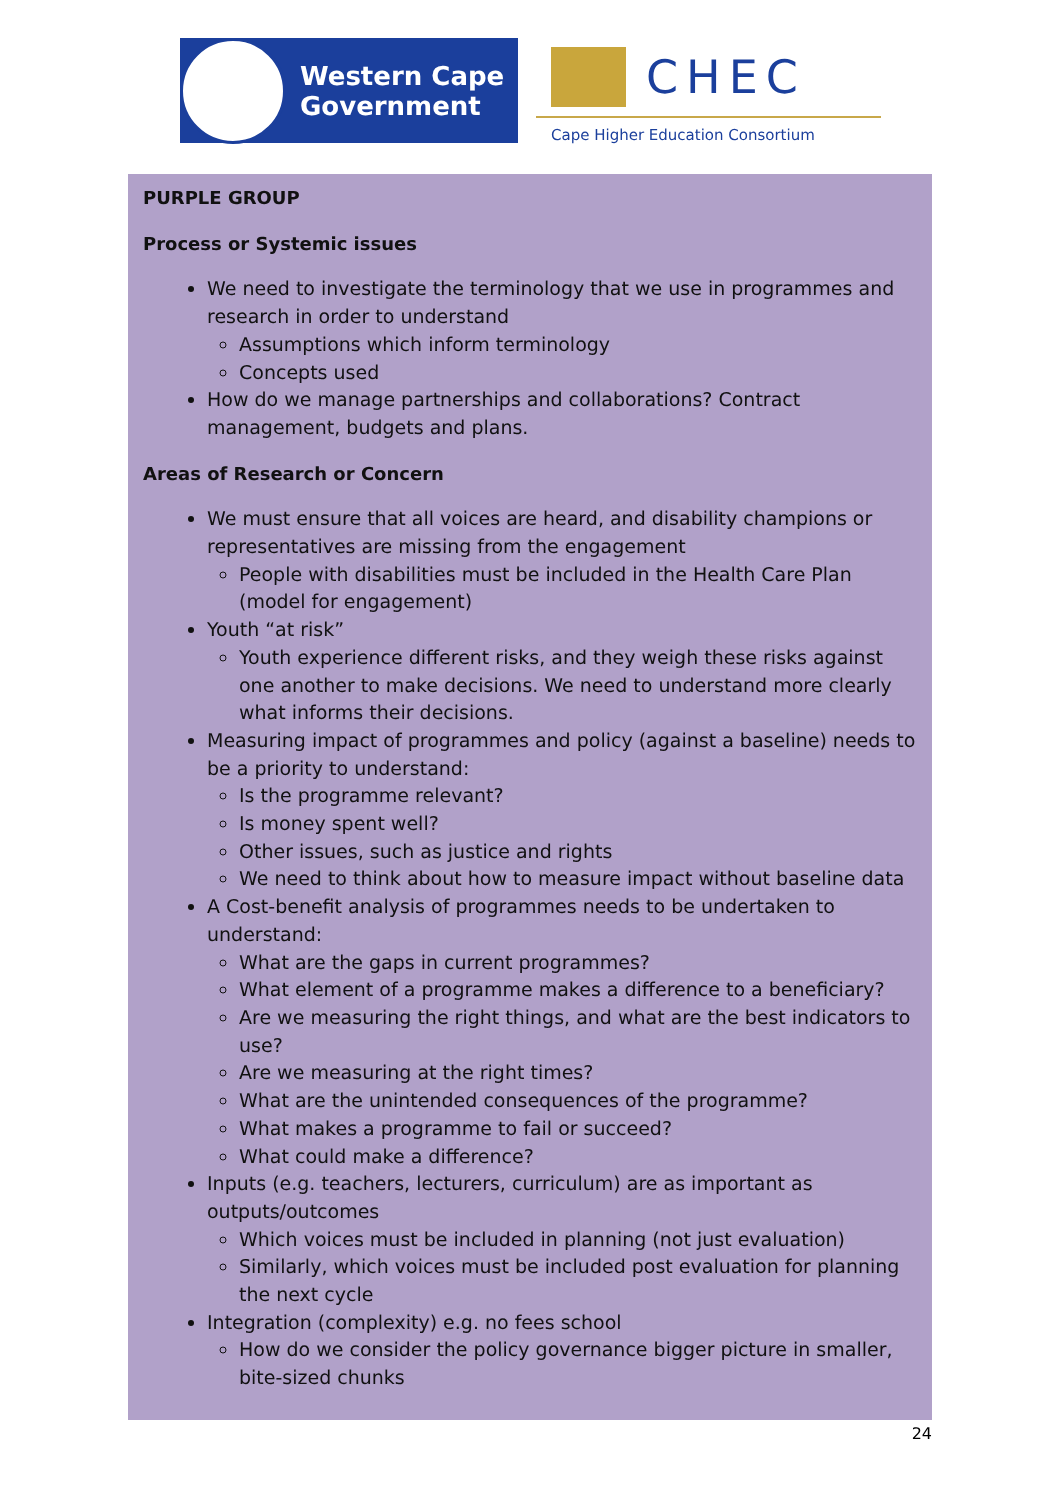Western Cape
Government
CHEC
Cape Higher Education Consortium
PURPLE GROUP
Process or Systemic issues
We need to investigate the terminology that we use in programmes and research in order to understand
Assumptions which inform terminology
Concepts used
How do we manage partnerships and collaborations? Contract management, budgets and plans.
Areas of Research or Concern
We must ensure that all voices are heard, and disability champions or representatives are missing from the engagement
People with disabilities must be included in the Health Care Plan (model for engagement)
Youth “at risk”
Youth experience different risks, and they weigh these risks against one another to make decisions. We need to understand more clearly what informs their decisions.
Measuring impact of programmes and policy (against a baseline) needs to be a priority to understand:
Is the programme relevant?
Is money spent well?
Other issues, such as justice and rights
We need to think about how to measure impact without baseline data
A Cost-benefit analysis of programmes needs to be undertaken to understand:
What are the gaps in current programmes?
What element of a programme makes a difference to a beneficiary?
Are we measuring the right things, and what are the best indicators to use?
Are we measuring at the right times?
What are the unintended consequences of the programme?
What makes a programme to fail or succeed?
What could make a difference?
Inputs (e.g. teachers, lecturers, curriculum) are as important as outputs/outcomes
Which voices must be included in planning (not just evaluation)
Similarly, which voices must be included post evaluation for planning the next cycle
Integration (complexity) e.g. no fees school
How do we consider the policy governance bigger picture in smaller, bite-sized chunks
24